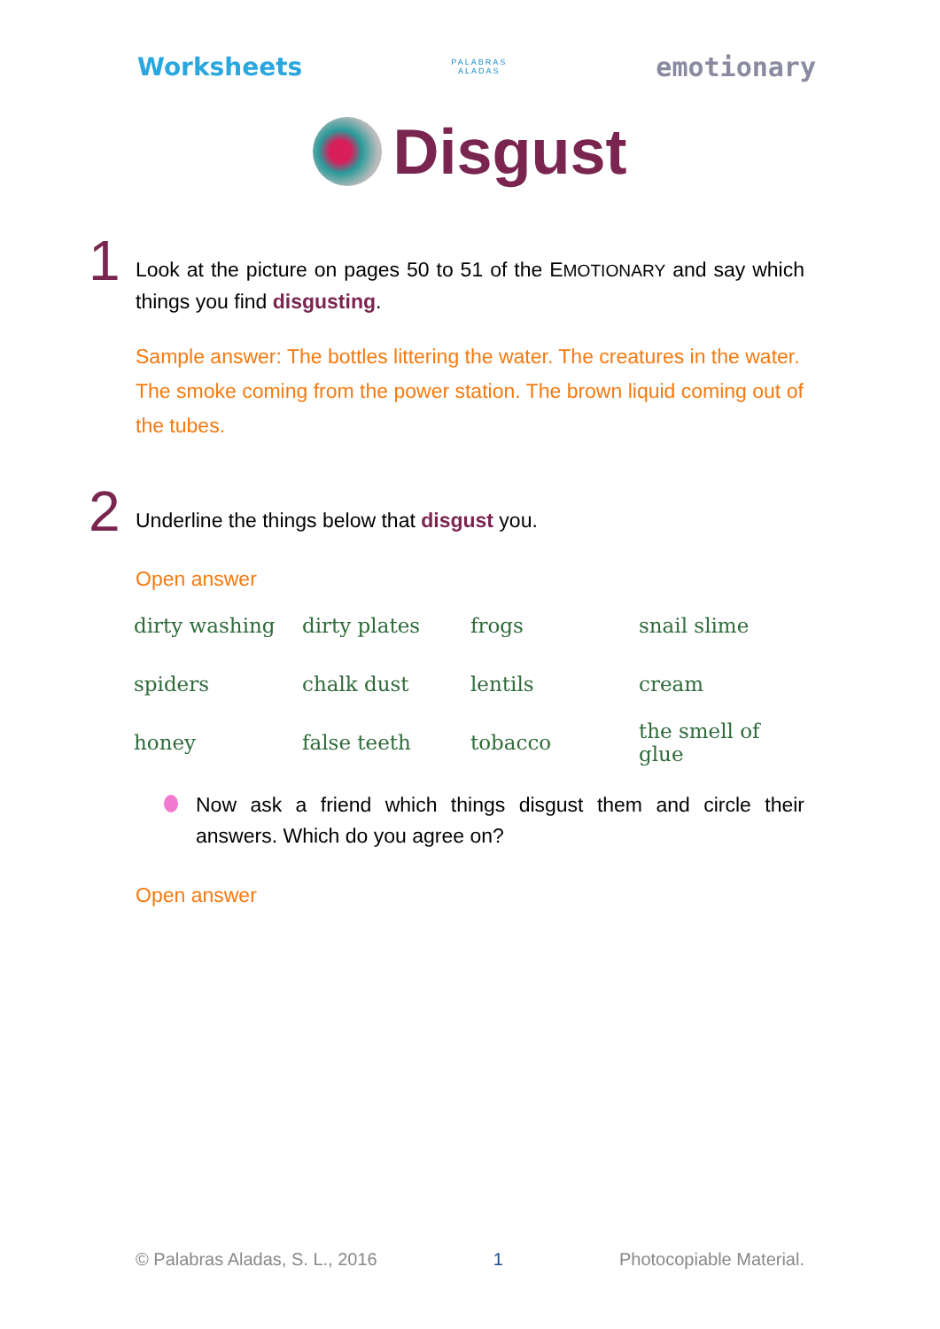Worksheets PALABRAS
ALADAS emotionary
Disgust
1
Look at the picture on pages 50 to 51 of the EMOTIONARY and say which things you find disgusting.
Sample answer: The bottles littering the water. The creatures in the water. The smoke coming from the power station. The brown liquid coming out of the tubes.
2
Underline the things below that disgust you.
Open answer
| dirty washing | dirty plates | frogs | snail slime |
| spiders | chalk dust | lentils | cream |
| honey | false teeth | tobacco | the smell of glue |
Now ask a friend which things disgust them and circle their answers. Which do you agree on?
Open answer
© Palabras Aladas, S. L., 2016 1 Photocopiable Material.